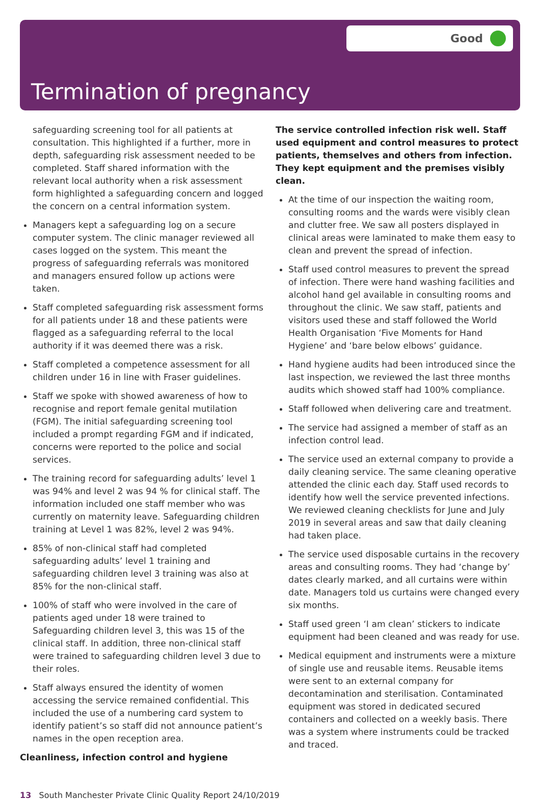Good
Termination of pregnancy
safeguarding screening tool for all patients at consultation. This highlighted if a further, more in depth, safeguarding risk assessment needed to be completed. Staff shared information with the relevant local authority when a risk assessment form highlighted a safeguarding concern and logged the concern on a central information system.
Managers kept a safeguarding log on a secure computer system. The clinic manager reviewed all cases logged on the system. This meant the progress of safeguarding referrals was monitored and managers ensured follow up actions were taken.
Staff completed safeguarding risk assessment forms for all patients under 18 and these patients were flagged as a safeguarding referral to the local authority if it was deemed there was a risk.
Staff completed a competence assessment for all children under 16 in line with Fraser guidelines.
Staff we spoke with showed awareness of how to recognise and report female genital mutilation (FGM). The initial safeguarding screening tool included a prompt regarding FGM and if indicated, concerns were reported to the police and social services.
The training record for safeguarding adults’ level 1 was 94% and level 2 was 94 % for clinical staff. The information included one staff member who was currently on maternity leave. Safeguarding children training at Level 1 was 82%, level 2 was 94%.
85% of non-clinical staff had completed safeguarding adults’ level 1 training and safeguarding children level 3 training was also at 85% for the non-clinical staff.
100% of staff who were involved in the care of patients aged under 18 were trained to Safeguarding children level 3, this was 15 of the clinical staff. In addition, three non-clinical staff were trained to safeguarding children level 3 due to their roles.
Staff always ensured the identity of women accessing the service remained confidential. This included the use of a numbering card system to identify patient’s so staff did not announce patient’s names in the open reception area.
Cleanliness, infection control and hygiene
The service controlled infection risk well. Staff used equipment and control measures to protect patients, themselves and others from infection. They kept equipment and the premises visibly clean.
At the time of our inspection the waiting room, consulting rooms and the wards were visibly clean and clutter free. We saw all posters displayed in clinical areas were laminated to make them easy to clean and prevent the spread of infection.
Staff used control measures to prevent the spread of infection. There were hand washing facilities and alcohol hand gel available in consulting rooms and throughout the clinic. We saw staff, patients and visitors used these and staff followed the World Health Organisation ‘Five Moments for Hand Hygiene’ and ‘bare below elbows’ guidance.
Hand hygiene audits had been introduced since the last inspection, we reviewed the last three months audits which showed staff had 100% compliance.
Staff followed when delivering care and treatment.
The service had assigned a member of staff as an infection control lead.
The service used an external company to provide a daily cleaning service. The same cleaning operative attended the clinic each day. Staff used records to identify how well the service prevented infections. We reviewed cleaning checklists for June and July 2019 in several areas and saw that daily cleaning had taken place.
The service used disposable curtains in the recovery areas and consulting rooms. They had ‘change by’ dates clearly marked, and all curtains were within date. Managers told us curtains were changed every six months.
Staff used green ‘I am clean’ stickers to indicate equipment had been cleaned and was ready for use.
Medical equipment and instruments were a mixture of single use and reusable items. Reusable items were sent to an external company for decontamination and sterilisation. Contaminated equipment was stored in dedicated secured containers and collected on a weekly basis. There was a system where instruments could be tracked and traced.
13 South Manchester Private Clinic Quality Report 24/10/2019